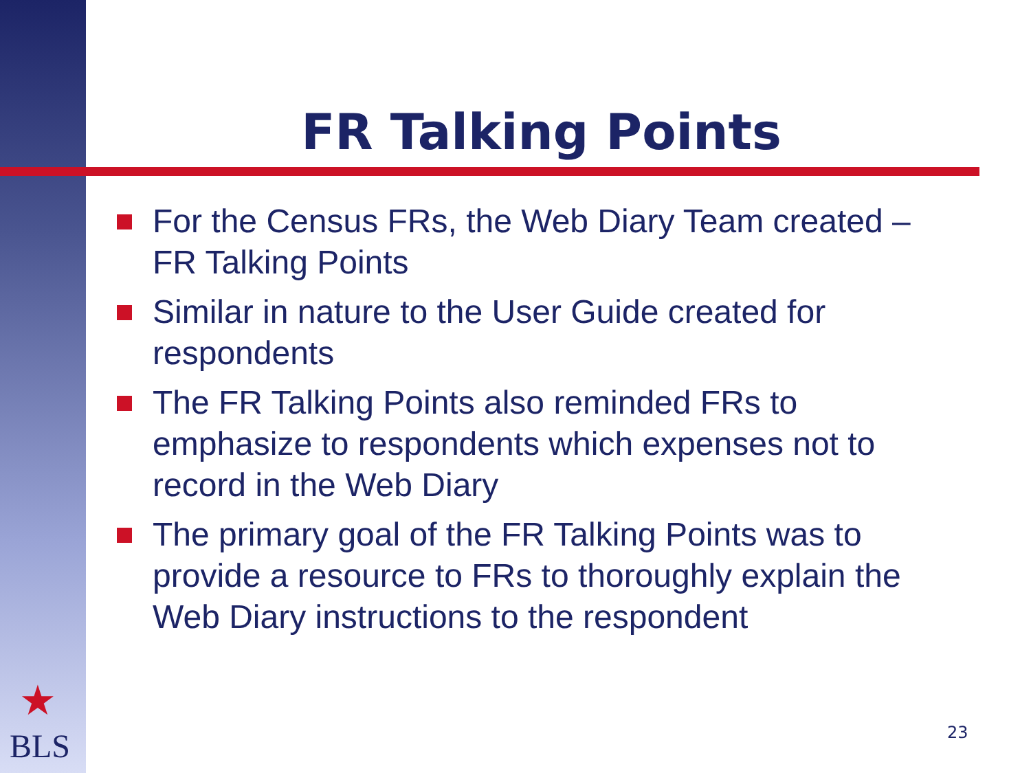FR Talking Points
For the Census FRs, the Web Diary Team created – FR Talking Points
Similar in nature to the User Guide created for respondents
The FR Talking Points also reminded FRs to emphasize to respondents which expenses not to record in the Web Diary
The primary goal of the FR Talking Points was to provide a resource to FRs to thoroughly explain the Web Diary instructions to the respondent
★
BLS 23